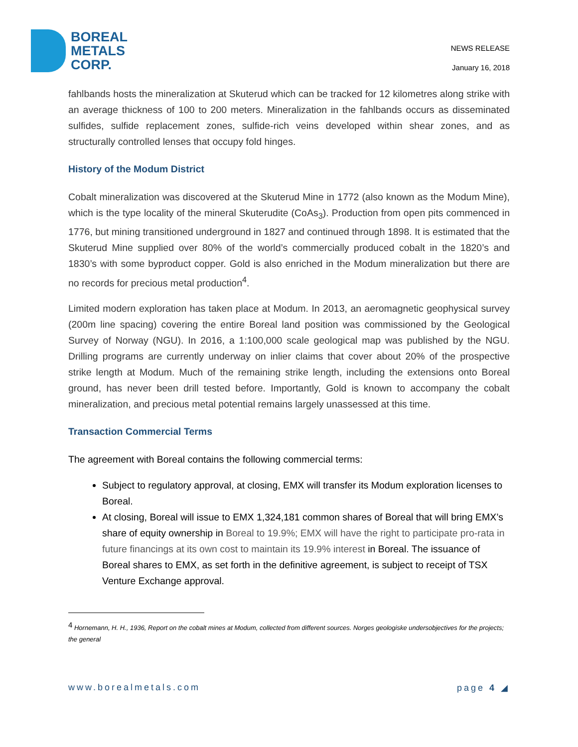BOREAL
METALS
CORP.
NEWS RELEASE
January 16, 2018
fahlbands hosts the mineralization at Skuterud which can be tracked for 12 kilometres along strike with an average thickness of 100 to 200 meters. Mineralization in the fahlbands occurs as disseminated sulfides, sulfide replacement zones, sulfide-rich veins developed within shear zones, and as structurally controlled lenses that occupy fold hinges.
History of the Modum District
Cobalt mineralization was discovered at the Skuterud Mine in 1772 (also known as the Modum Mine), which is the type locality of the mineral Skuterudite (CoAs<sub>3</sub>). Production from open pits commenced in 1776, but mining transitioned underground in 1827 and continued through 1898. It is estimated that the Skuterud Mine supplied over 80% of the world’s commercially produced cobalt in the 1820’s and 1830’s with some byproduct copper. Gold is also enriched in the Modum mineralization but there are no records for precious metal production<sup>4</sup>.
Limited modern exploration has taken place at Modum. In 2013, an aeromagnetic geophysical survey (200m line spacing) covering the entire Boreal land position was commissioned by the Geological Survey of Norway (NGU). In 2016, a 1:100,000 scale geological map was published by the NGU. Drilling programs are currently underway on inlier claims that cover about 20% of the prospective strike length at Modum. Much of the remaining strike length, including the extensions onto Boreal ground, has never been drill tested before. Importantly, Gold is known to accompany the cobalt mineralization, and precious metal potential remains largely unassessed at this time.
Transaction Commercial Terms
The agreement with Boreal contains the following commercial terms:
Subject to regulatory approval, at closing, EMX will transfer its Modum exploration licenses to Boreal.
At closing, Boreal will issue to EMX 1,324,181 common shares of Boreal that will bring EMX’s share of equity ownership in Boreal to 19.9%; EMX will have the right to participate pro-rata in future financings at its own cost to maintain its 19.9% interest in Boreal. The issuance of Boreal shares to EMX, as set forth in the definitive agreement, is subject to receipt of TSX Venture Exchange approval.
<sup>4</sup> Hornemann, H. H., 1936, Report on the cobalt mines at Modum, collected from different sources. Norges geologiske undersobjectives for the projects; the general
www.borealmetals.com page 4 ◢